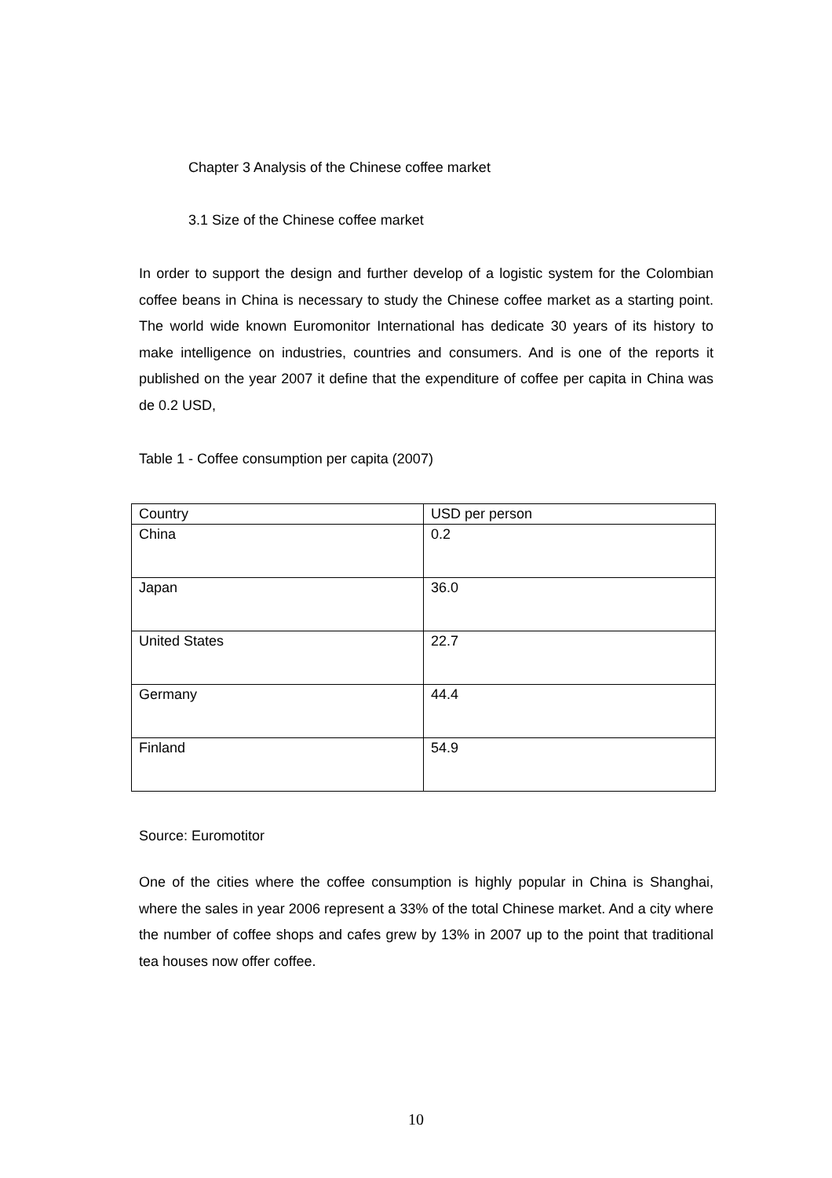Chapter 3 Analysis of the Chinese coffee market
3.1 Size of the Chinese coffee market
In order to support the design and further develop of a logistic system for the Colombian coffee beans in China is necessary to study the Chinese coffee market as a starting point. The world wide known Euromonitor International has dedicate 30 years of its history to make intelligence on industries, countries and consumers. And is one of the reports it published on the year 2007 it define that the expenditure of coffee per capita in China was de 0.2 USD,
Table 1 - Coffee consumption per capita (2007)
| Country | USD per person |
| China | 0.2 |
| Japan | 36.0 |
| United States | 22.7 |
| Germany | 44.4 |
| Finland | 54.9 |
Source: Euromotitor
One of the cities where the coffee consumption is highly popular in China is Shanghai, where the sales in year 2006 represent a 33% of the total Chinese market. And a city where the number of coffee shops and cafes grew by 13% in 2007 up to the point that traditional tea houses now offer coffee.
10